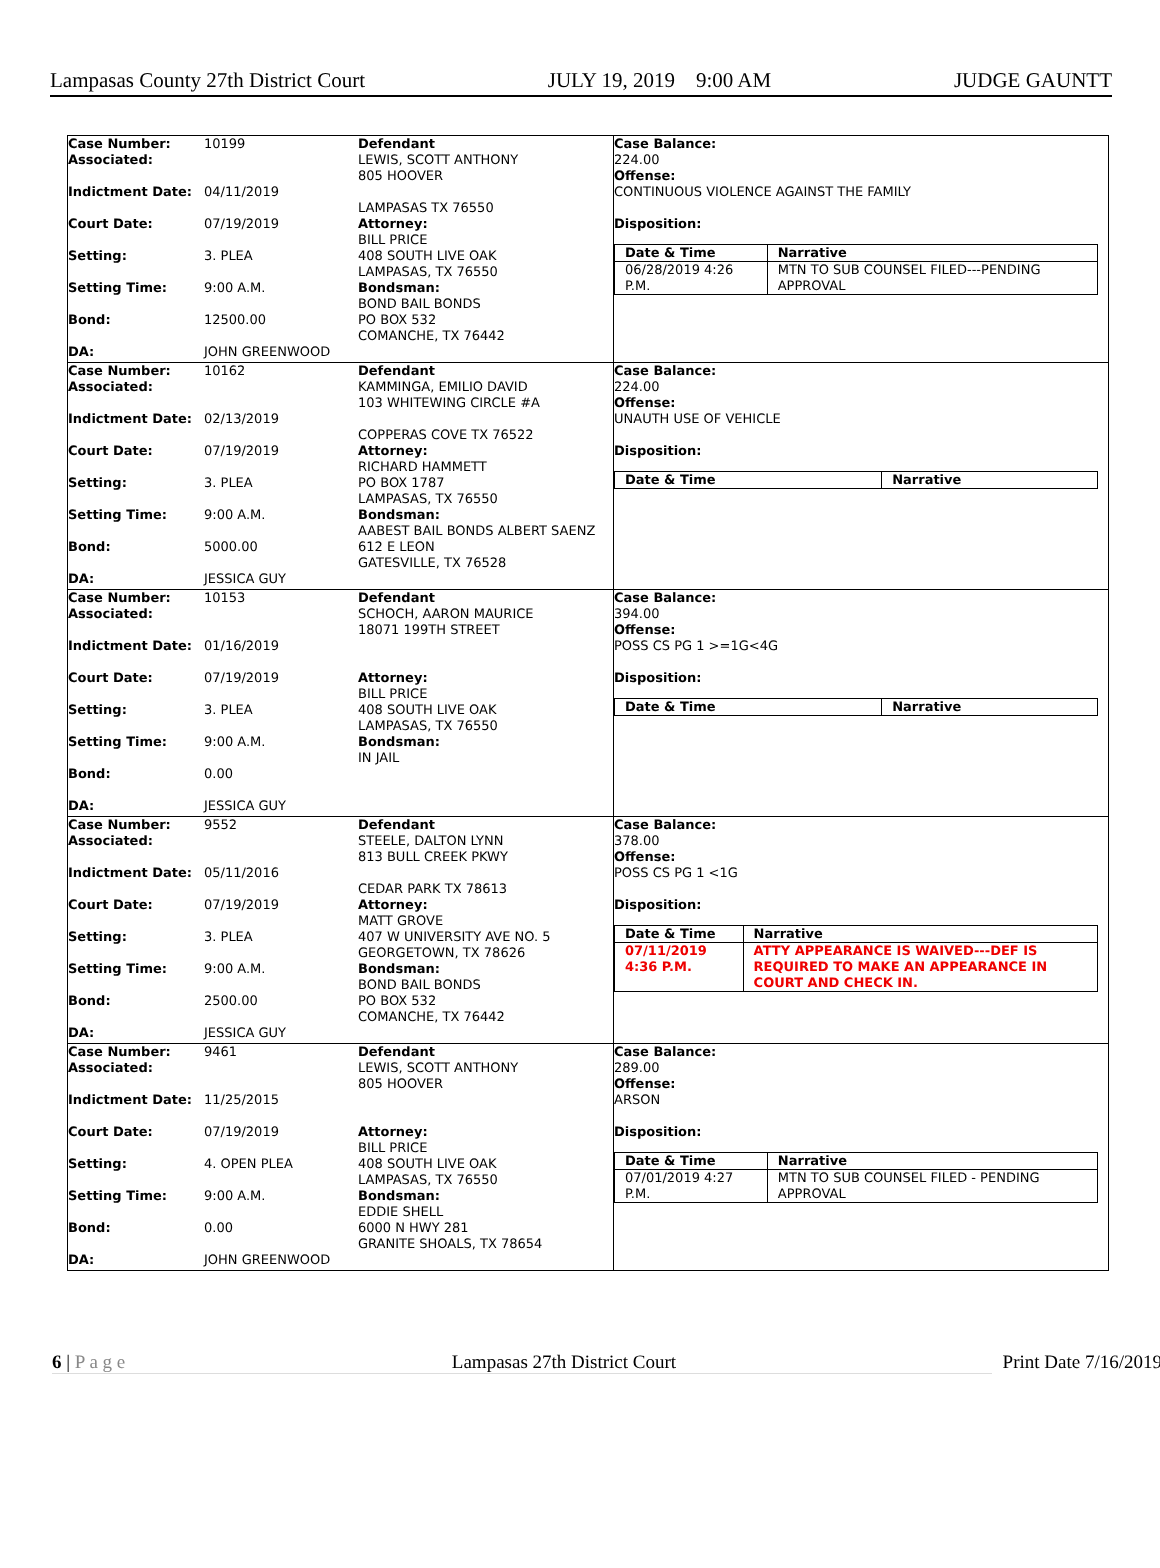Lampasas County 27th District Court JULY 19, 2019 9:00 AM JUDGE GAUNTT
Case Number: 10199
Associated:
Indictment Date: 04/11/2019
Court Date: 07/19/2019
Setting: 3. PLEA
Setting Time: 9:00 A.M.
Bond: 12500.00
DA: JOHN GREENWOOD
Defendant
LEWIS, SCOTT ANTHONY
805 HOOVER
LAMPASAS TX 76550
Attorney:
BILL PRICE
408 SOUTH LIVE OAK
LAMPASAS, TX 76550
Bondsman:
BOND BAIL BONDS
PO BOX 532
COMANCHE, TX 76442
Case Balance:
224.00
Offense:
CONTINUOUS VIOLENCE AGAINST THE FAMILY
Disposition:
| Date & Time | Narrative |
| --- | --- |
| 06/28/2019 4:26 P.M. | MTN TO SUB COUNSEL FILED---PENDING APPROVAL |
Case Number: 10162
Associated:
Indictment Date: 02/13/2019
Court Date: 07/19/2019
Setting: 3. PLEA
Setting Time: 9:00 A.M.
Bond: 5000.00
DA: JESSICA GUY
Defendant
KAMMINGA, EMILIO DAVID
103 WHITEWING CIRCLE #A
COPPERAS COVE TX 76522
Attorney:
RICHARD HAMMETT
PO BOX 1787
LAMPASAS, TX 76550
Bondsman:
AABEST BAIL BONDS ALBERT SAENZ
612 E LEON
GATESVILLE, TX 76528
Case Balance:
224.00
Offense:
UNAUTH USE OF VEHICLE
Disposition:
| Date & Time | Narrative |
| --- | --- |
Case Number: 10153
Associated:
Indictment Date: 01/16/2019
Court Date: 07/19/2019
Setting: 3. PLEA
Setting Time: 9:00 A.M.
Bond: 0.00
DA: JESSICA GUY
Defendant
SCHOCH, AARON MAURICE
18071 199TH STREET
Attorney:
BILL PRICE
408 SOUTH LIVE OAK
LAMPASAS, TX 76550
Bondsman:
IN JAIL
Case Balance:
394.00
Offense:
POSS CS PG 1 >=1G<4G
Disposition:
| Date & Time | Narrative |
| --- | --- |
Case Number: 9552
Associated:
Indictment Date: 05/11/2016
Court Date: 07/19/2019
Setting: 3. PLEA
Setting Time: 9:00 A.M.
Bond: 2500.00
DA: JESSICA GUY
Defendant
STEELE, DALTON LYNN
813 BULL CREEK PKWY
CEDAR PARK TX 78613
Attorney:
MATT GROVE
407 W UNIVERSITY AVE NO. 5
GEORGETOWN, TX 78626
Bondsman:
BOND BAIL BONDS
PO BOX 532
COMANCHE, TX 76442
Case Balance:
378.00
Offense:
POSS CS PG 1 <1G
Disposition:
| Date & Time | Narrative |
| --- | --- |
| 07/11/2019 4:36 P.M. | ATTY APPEARANCE IS WAIVED---DEF IS REQUIRED TO MAKE AN APPEARANCE IN COURT AND CHECK IN. |
Case Number: 9461
Associated:
Indictment Date: 11/25/2015
Court Date: 07/19/2019
Setting: 4. OPEN PLEA
Setting Time: 9:00 A.M.
Bond: 0.00
DA: JOHN GREENWOOD
Defendant
LEWIS, SCOTT ANTHONY
805 HOOVER
Attorney:
BILL PRICE
408 SOUTH LIVE OAK
LAMPASAS, TX 76550
Bondsman:
EDDIE SHELL
6000 N HWY 281
GRANITE SHOALS, TX 78654
Case Balance:
289.00
Offense:
ARSON
Disposition:
| Date & Time | Narrative |
| --- | --- |
| 07/01/2019 4:27 P.M. | MTN TO SUB COUNSEL FILED - PENDING APPROVAL |
6 | P a g e Lampasas 27th District Court Print Date 7/16/2019